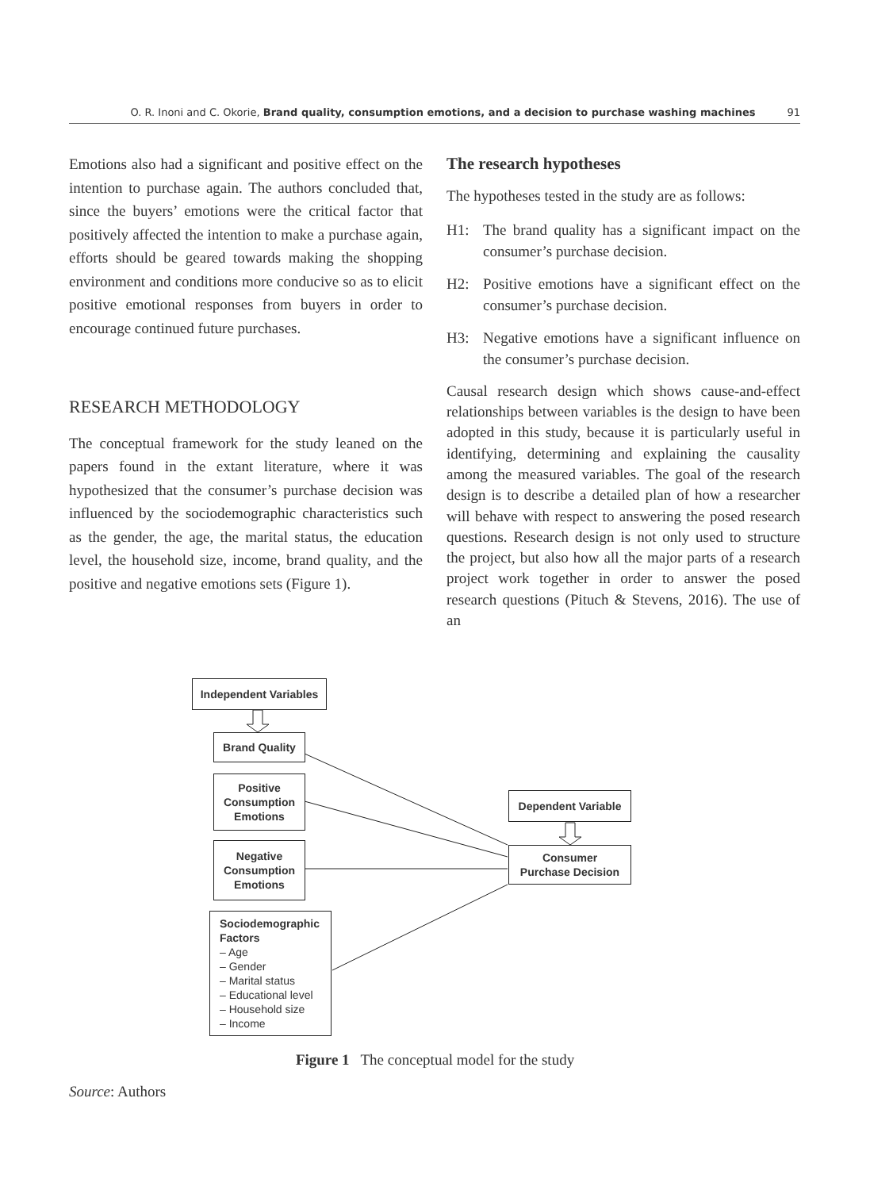O. R. Inoni and C. Okorie, Brand quality, consumption emotions, and a decision to purchase washing machines 91
Emotions also had a significant and positive effect on the intention to purchase again. The authors concluded that, since the buyers’ emotions were the critical factor that positively affected the intention to make a purchase again, efforts should be geared towards making the shopping environment and conditions more conducive so as to elicit positive emotional responses from buyers in order to encourage continued future purchases.
RESEARCH METHODOLOGY
The conceptual framework for the study leaned on the papers found in the extant literature, where it was hypothesized that the consumer’s purchase decision was influenced by the sociodemographic characteristics such as the gender, the age, the marital status, the education level, the household size, income, brand quality, and the positive and negative emotions sets (Figure 1).
The research hypotheses
The hypotheses tested in the study are as follows:
H1: The brand quality has a significant impact on the consumer’s purchase decision.
H2: Positive emotions have a significant effect on the consumer’s purchase decision.
H3: Negative emotions have a significant influence on the consumer’s purchase decision.
Causal research design which shows cause-and-effect relationships between variables is the design to have been adopted in this study, because it is particularly useful in identifying, determining and explaining the causality among the measured variables. The goal of the research design is to describe a detailed plan of how a researcher will behave with respect to answering the posed research questions. Research design is not only used to structure the project, but also how all the major parts of a research project work together in order to answer the posed research questions (Pituch & Stevens, 2016). The use of an
Independent Variables
Brand Quality
Positive
Consumption
Emotions
Negative
Consumption
Emotions
Sociodemographic
Factors
– Age
– Gender
– Marital status
– Educational level
– Household size
– Income
Dependent Variable
Consumer
Purchase Decision
Figure 1 The conceptual model for the study
Source: Authors